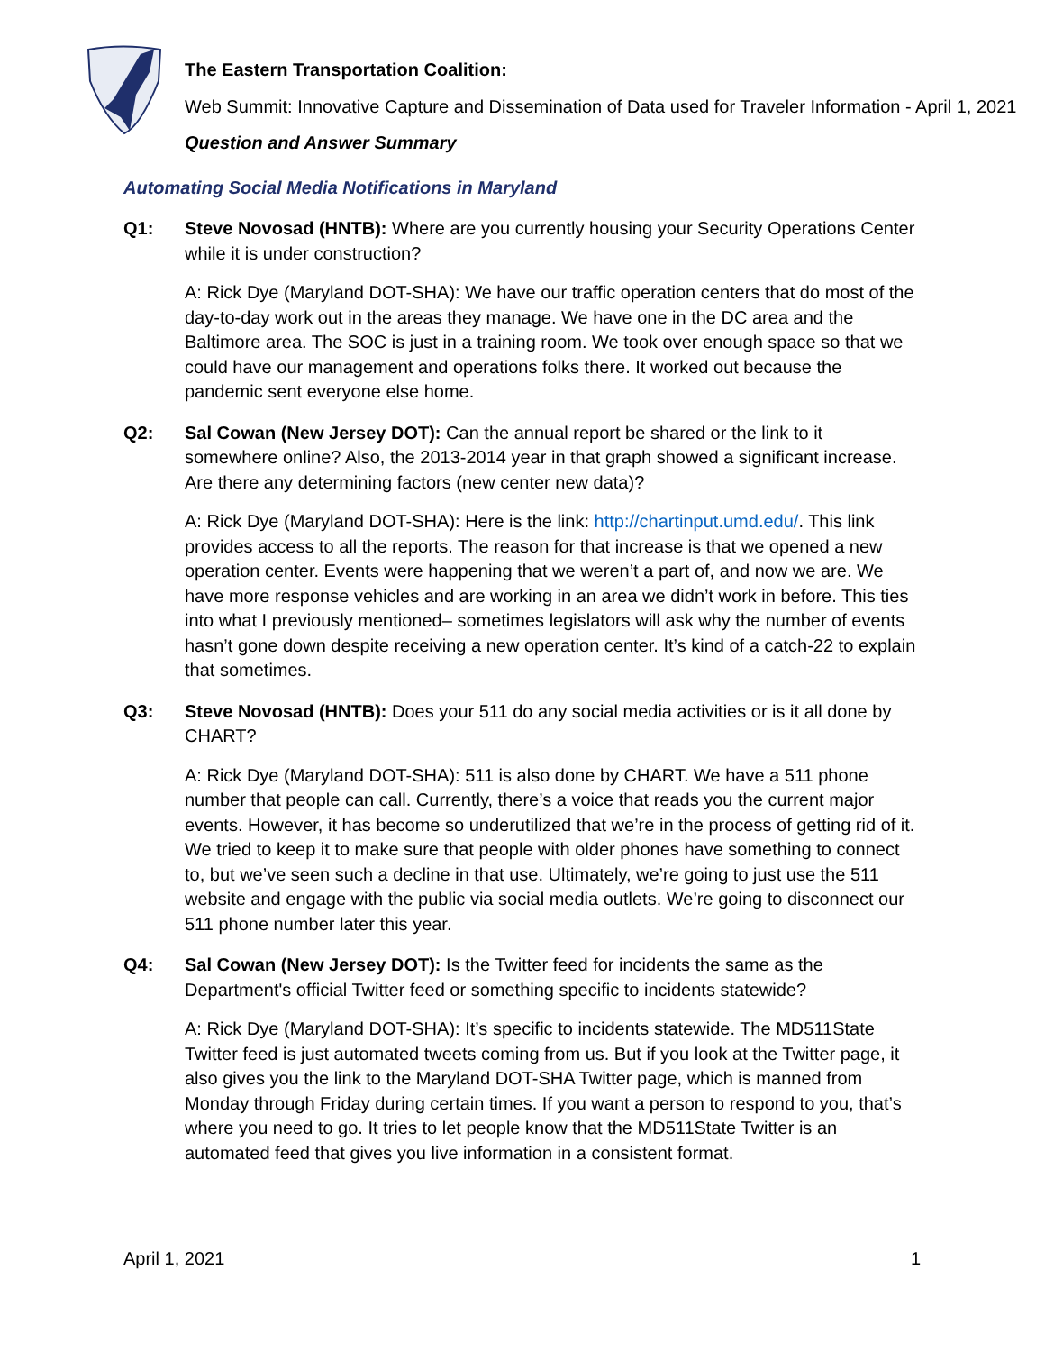The Eastern Transportation Coalition:
Web Summit: Innovative Capture and Dissemination of Data used for Traveler Information - April 1, 2021
Question and Answer Summary
Automating Social Media Notifications in Maryland
Q1: Steve Novosad (HNTB): Where are you currently housing your Security Operations Center while it is under construction?
A: Rick Dye (Maryland DOT-SHA): We have our traffic operation centers that do most of the day-to-day work out in the areas they manage. We have one in the DC area and the Baltimore area. The SOC is just in a training room. We took over enough space so that we could have our management and operations folks there. It worked out because the pandemic sent everyone else home.
Q2: Sal Cowan (New Jersey DOT): Can the annual report be shared or the link to it somewhere online? Also, the 2013-2014 year in that graph showed a significant increase. Are there any determining factors (new center new data)?
A: Rick Dye (Maryland DOT-SHA): Here is the link: http://chartinput.umd.edu/. This link provides access to all the reports. The reason for that increase is that we opened a new operation center. Events were happening that we weren’t a part of, and now we are. We have more response vehicles and are working in an area we didn’t work in before. This ties into what I previously mentioned– sometimes legislators will ask why the number of events hasn’t gone down despite receiving a new operation center. It’s kind of a catch-22 to explain that sometimes.
Q3: Steve Novosad (HNTB): Does your 511 do any social media activities or is it all done by CHART?
A: Rick Dye (Maryland DOT-SHA): 511 is also done by CHART. We have a 511 phone number that people can call. Currently, there’s a voice that reads you the current major events. However, it has become so underutilized that we’re in the process of getting rid of it. We tried to keep it to make sure that people with older phones have something to connect to, but we’ve seen such a decline in that use. Ultimately, we’re going to just use the 511 website and engage with the public via social media outlets. We’re going to disconnect our 511 phone number later this year.
Q4: Sal Cowan (New Jersey DOT): Is the Twitter feed for incidents the same as the Department's official Twitter feed or something specific to incidents statewide?
A: Rick Dye (Maryland DOT-SHA): It’s specific to incidents statewide. The MD511State Twitter feed is just automated tweets coming from us. But if you look at the Twitter page, it also gives you the link to the Maryland DOT-SHA Twitter page, which is manned from Monday through Friday during certain times. If you want a person to respond to you, that’s where you need to go. It tries to let people know that the MD511State Twitter is an automated feed that gives you live information in a consistent format.
April 1, 2021 1